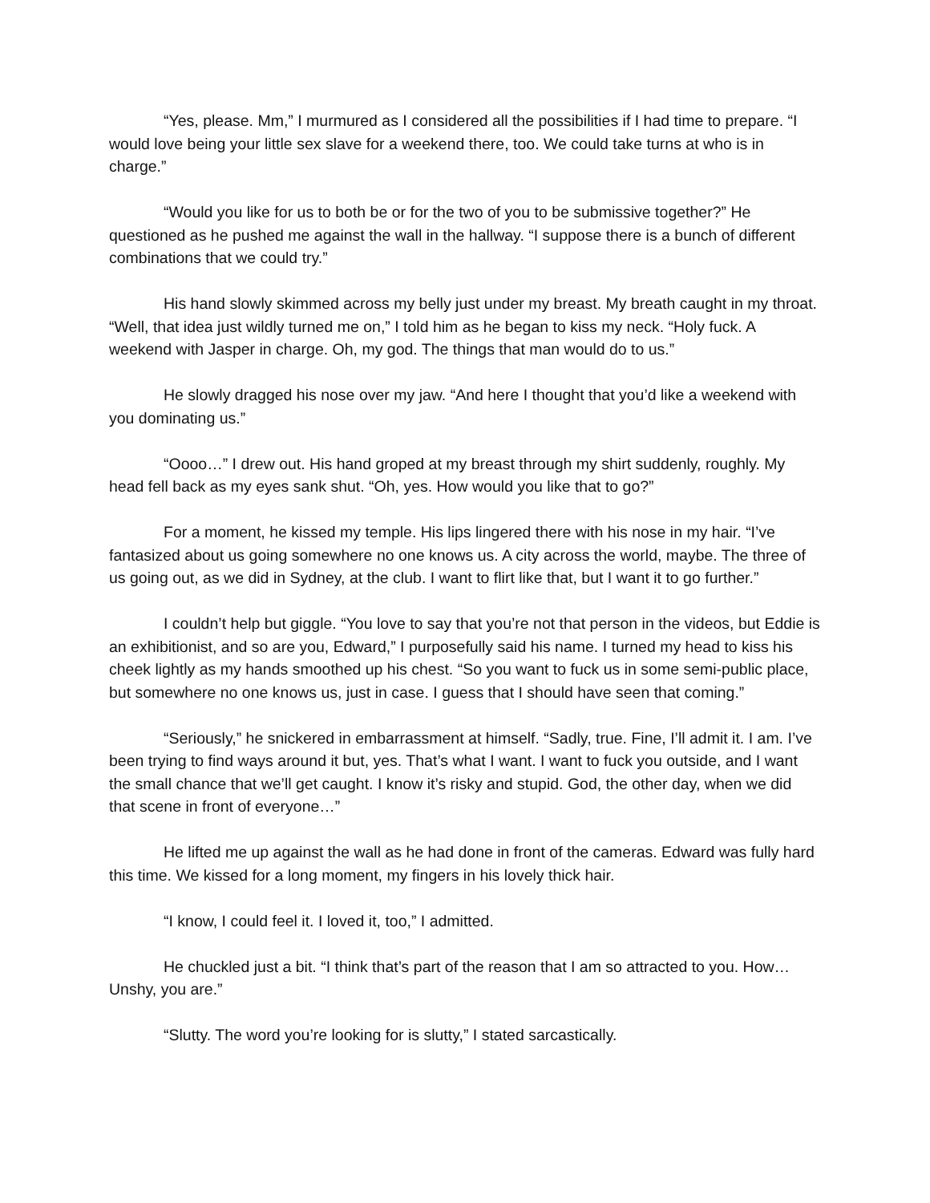“Yes, please. Mm,” I murmured as I considered all the possibilities if I had time to prepare. “I would love being your little sex slave for a weekend there, too. We could take turns at who is in charge.”
“Would you like for us to both be or for the two of you to be submissive together?” He questioned as he pushed me against the wall in the hallway. “I suppose there is a bunch of different combinations that we could try.”
His hand slowly skimmed across my belly just under my breast. My breath caught in my throat. “Well, that idea just wildly turned me on,” I told him as he began to kiss my neck. “Holy fuck. A weekend with Jasper in charge. Oh, my god. The things that man would do to us.”
He slowly dragged his nose over my jaw. “And here I thought that you’d like a weekend with you dominating us.”
“Oooo…” I drew out. His hand groped at my breast through my shirt suddenly, roughly. My head fell back as my eyes sank shut. “Oh, yes. How would you like that to go?”
For a moment, he kissed my temple. His lips lingered there with his nose in my hair. “I’ve fantasized about us going somewhere no one knows us. A city across the world, maybe. The three of us going out, as we did in Sydney, at the club. I want to flirt like that, but I want it to go further.”
I couldn’t help but giggle. “You love to say that you’re not that person in the videos, but Eddie is an exhibitionist, and so are you, Edward,” I purposefully said his name. I turned my head to kiss his cheek lightly as my hands smoothed up his chest. “So you want to fuck us in some semi-public place, but somewhere no one knows us, just in case. I guess that I should have seen that coming.”
“Seriously,” he snickered in embarrassment at himself. “Sadly, true. Fine, I’ll admit it. I am. I’ve been trying to find ways around it but, yes. That’s what I want. I want to fuck you outside, and I want the small chance that we’ll get caught. I know it’s risky and stupid. God, the other day, when we did that scene in front of everyone…”
He lifted me up against the wall as he had done in front of the cameras. Edward was fully hard this time. We kissed for a long moment, my fingers in his lovely thick hair.
“I know, I could feel it. I loved it, too,” I admitted.
He chuckled just a bit. “I think that’s part of the reason that I am so attracted to you. How… Unshy, you are.”
“Slutty. The word you’re looking for is slutty,” I stated sarcastically.